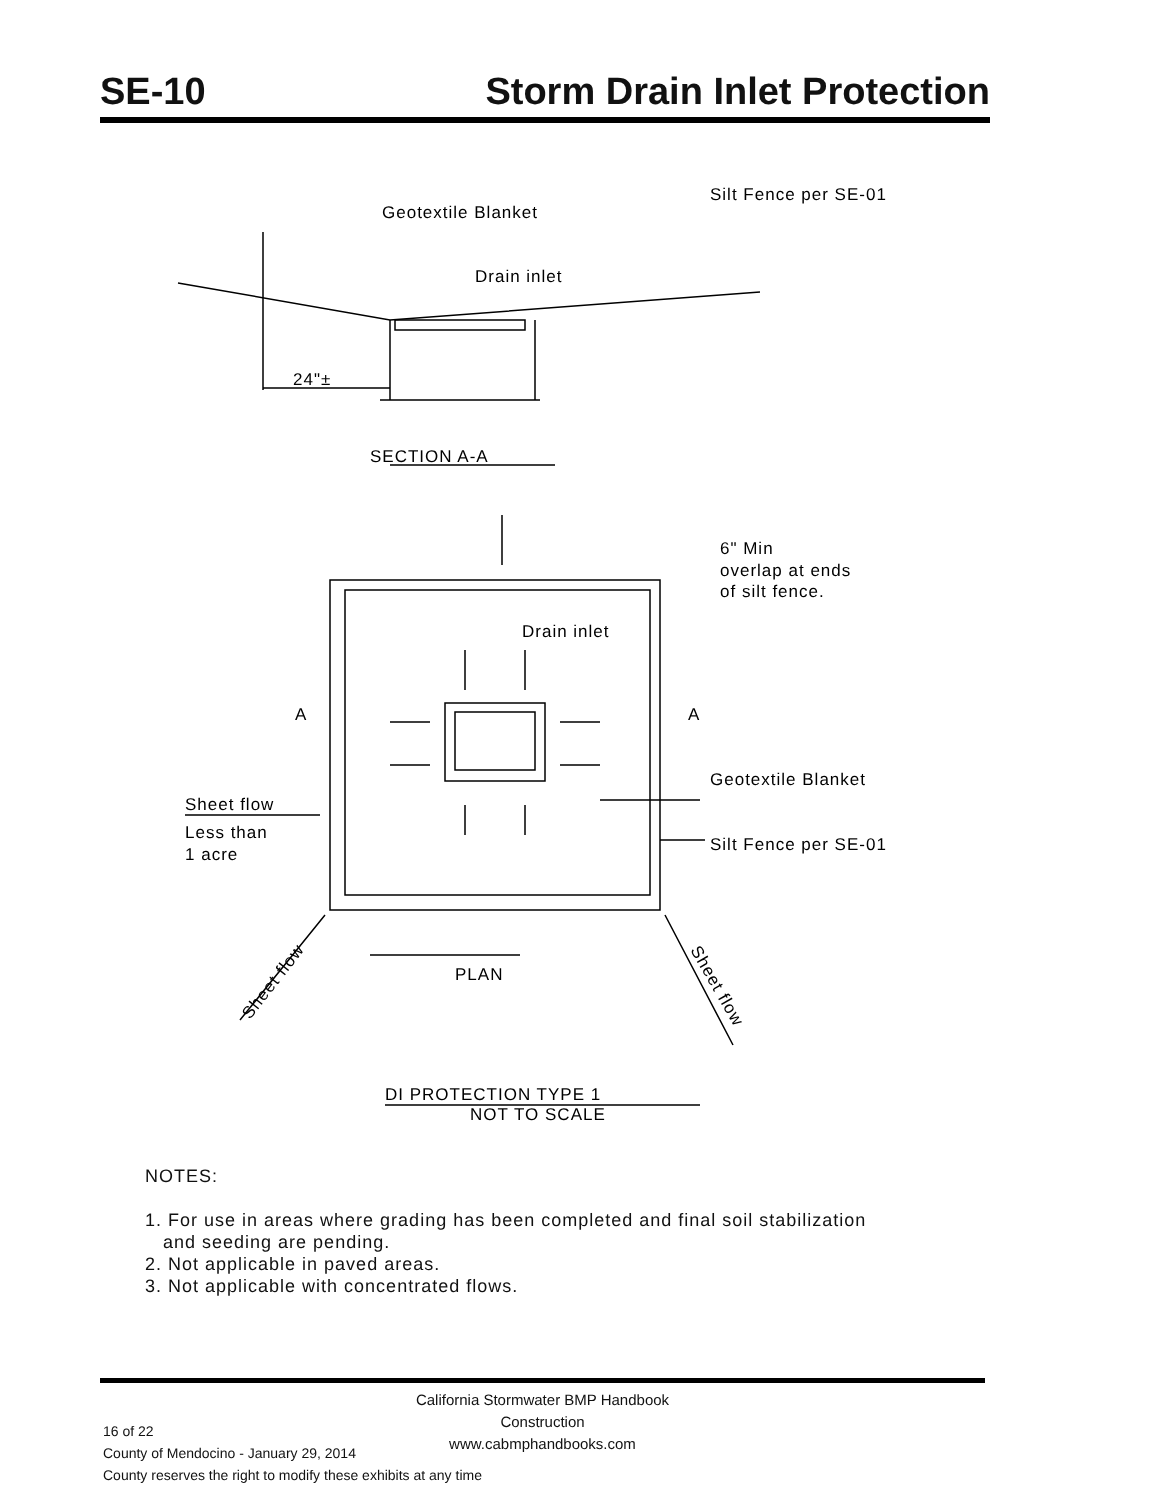SE-10 Storm Drain Inlet Protection
Geotextile Blanket
Silt Fence per SE-01
Drain inlet
24"±
SECTION A-A
6" Min
overlap at ends
of silt fence.
Drain inlet
A
A
Geotextile Blanket
Sheet flow
Less than
1 acre
Silt Fence per SE-01
PLAN
Sheet flow
Sheet flow
DI PROTECTION TYPE 1
NOT TO SCALE
NOTES:
1. For use in areas where grading has been completed and final soil stabilization
and seeding are pending.
2. Not applicable in paved areas.
3. Not applicable with concentrated flows.
California Stormwater BMP Handbook
Construction
www.cabmphandbooks.com
16 of 22
County of Mendocino - January 29, 2014
County reserves the right to modify these exhibits at any time